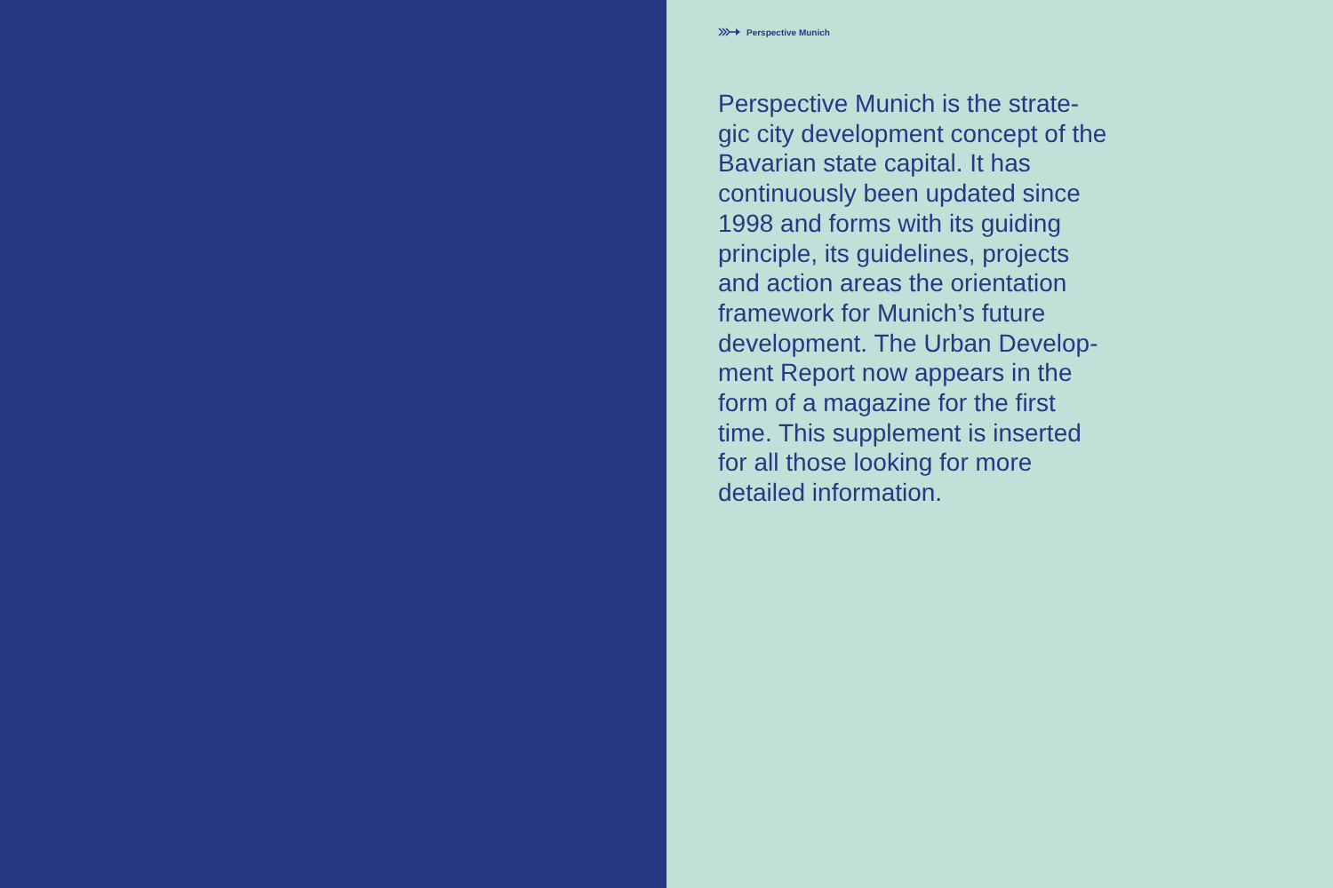Perspective Munich
Perspective Munich is the strate-gic city development concept of the Bavarian state capital. It has continuously been updated since 1998 and forms with its guiding principle, its guidelines, projects and action areas the orientation framework for Munich’s future development. The Urban Develop-ment Report now appears in the form of a magazine for the first time. This supplement is inserted for all those looking for more detailed information.